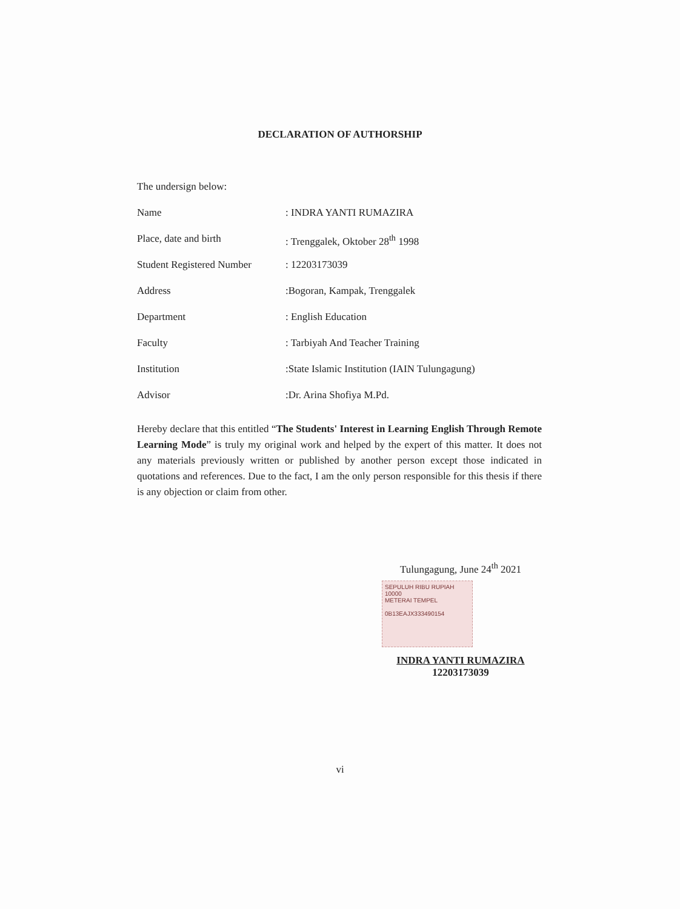DECLARATION OF AUTHORSHIP
The undersign below:
| Name | : INDRA YANTI RUMAZIRA |
| Place, date and birth | : Trenggalek, Oktober 28<sup>th</sup> 1998 |
| Student Registered Number | : 12203173039 |
| Address | :Bogoran, Kampak, Trenggalek |
| Department | : English Education |
| Faculty | : Tarbiyah And Teacher Training |
| Institution | :State Islamic Institution (IAIN Tulungagung) |
| Advisor | :Dr. Arina Shofiya M.Pd. |
Hereby declare that this entitled “The Students' Interest in Learning English Through Remote Learning Mode” is truly my original work and helped by the expert of this matter. It does not any materials previously written or published by another person except those indicated in quotations and references. Due to the fact, I am the only person responsible for this thesis if there is any objection or claim from other.
Tulungagung, June 24<sup>th</sup> 2021
SEPULUH RIBU RUPIAH 10000
METERAI TEMPEL
0B13EAJX333490154
INDRA YANTI RUMAZIRA
12203173039
vi